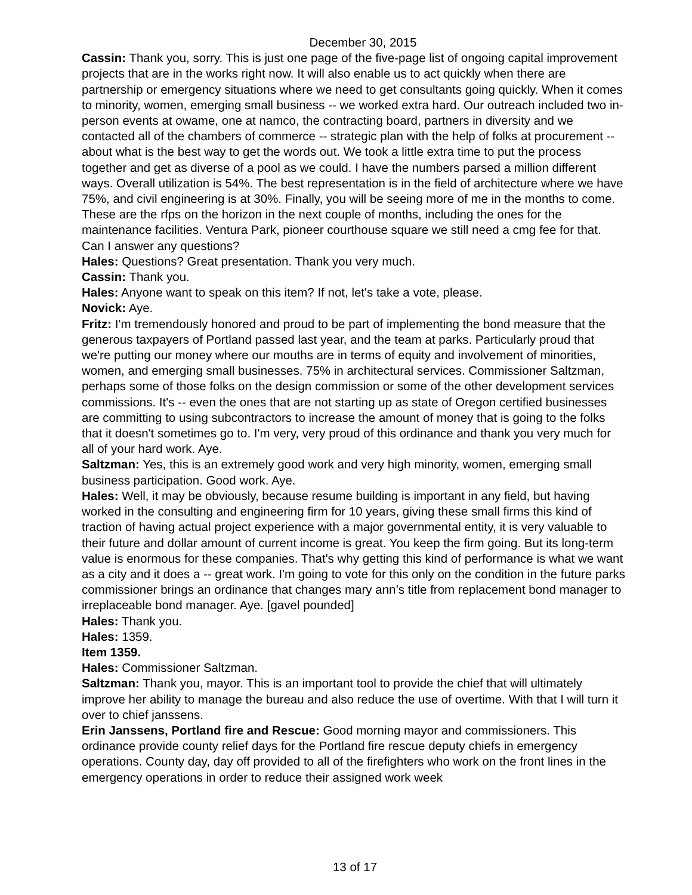December 30, 2015
Cassin: Thank you, sorry. This is just one page of the five-page list of ongoing capital improvement projects that are in the works right now. It will also enable us to act quickly when there are partnership or emergency situations where we need to get consultants going quickly. When it comes to minority, women, emerging small business -- we worked extra hard. Our outreach included two in-person events at owame, one at namco, the contracting board, partners in diversity and we contacted all of the chambers of commerce -- strategic plan with the help of folks at procurement -- about what is the best way to get the words out. We took a little extra time to put the process together and get as diverse of a pool as we could. I have the numbers parsed a million different ways. Overall utilization is 54%. The best representation is in the field of architecture where we have 75%, and civil engineering is at 30%. Finally, you will be seeing more of me in the months to come. These are the rfps on the horizon in the next couple of months, including the ones for the maintenance facilities. Ventura Park, pioneer courthouse square we still need a cmg fee for that. Can I answer any questions?
Hales: Questions? Great presentation. Thank you very much.
Cassin: Thank you.
Hales: Anyone want to speak on this item? If not, let's take a vote, please.
Novick: Aye.
Fritz: I'm tremendously honored and proud to be part of implementing the bond measure that the generous taxpayers of Portland passed last year, and the team at parks. Particularly proud that we're putting our money where our mouths are in terms of equity and involvement of minorities, women, and emerging small businesses. 75% in architectural services. Commissioner Saltzman, perhaps some of those folks on the design commission or some of the other development services commissions. It's -- even the ones that are not starting up as state of Oregon certified businesses are committing to using subcontractors to increase the amount of money that is going to the folks that it doesn't sometimes go to. I'm very, very proud of this ordinance and thank you very much for all of your hard work. Aye.
Saltzman: Yes, this is an extremely good work and very high minority, women, emerging small business participation. Good work. Aye.
Hales: Well, it may be obviously, because resume building is important in any field, but having worked in the consulting and engineering firm for 10 years, giving these small firms this kind of traction of having actual project experience with a major governmental entity, it is very valuable to their future and dollar amount of current income is great. You keep the firm going. But its long-term value is enormous for these companies. That's why getting this kind of performance is what we want as a city and it does a -- great work. I'm going to vote for this only on the condition in the future parks commissioner brings an ordinance that changes mary ann’s title from replacement bond manager to irreplaceable bond manager. Aye. [gavel pounded]
Hales: Thank you.
Hales: 1359.
Item 1359.
Hales: Commissioner Saltzman.
Saltzman: Thank you, mayor. This is an important tool to provide the chief that will ultimately improve her ability to manage the bureau and also reduce the use of overtime. With that I will turn it over to chief janssens.
Erin Janssens, Portland fire and Rescue: Good morning mayor and commissioners. This ordinance provide county relief days for the Portland fire rescue deputy chiefs in emergency operations. County day, day off provided to all of the firefighters who work on the front lines in the emergency operations in order to reduce their assigned work week
13 of 17